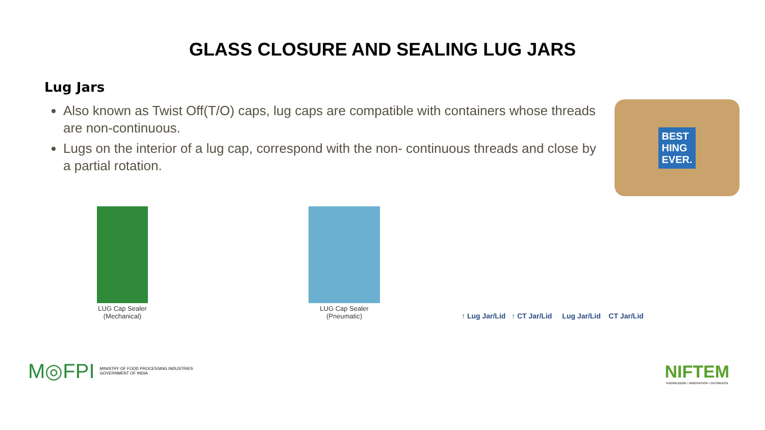GLASS CLOSURE AND SEALING LUG JARS
Lug Jars
Also known as Twist Off(T/O) caps, lug caps are compatible with containers whose threads are non-continuous.
Lugs on the interior of a lug cap, correspond with the non- continuous threads and close by a partial rotation.
BEST
HING
EVER.
LUG Cap Sealer
(Mechanical)
LUG Cap Sealer
(Pneumatic)
↑ Lug Jar/Lid ↑ CT Jar/Lid
Lug Jar/Lid CT Jar/Lid
M◎FPI
MINISTRY OF FOOD PROCESSING INDUSTRIES
GOVERNMENT OF INDIA
NIFTEM
KNOWLEDGE • INNOVATION • OUTREACH